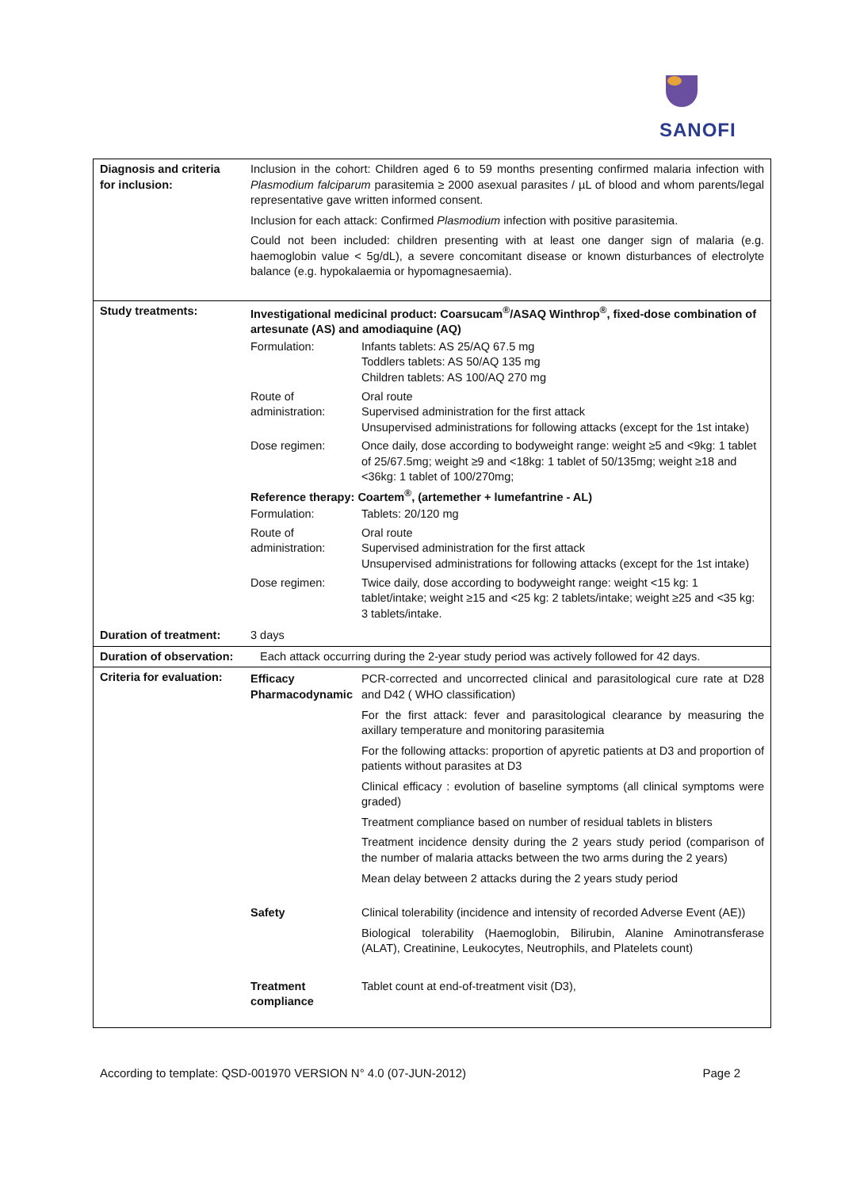SANOFI
| Diagnosis and criteria for inclusion: | Inclusion in the cohort: Children aged 6 to 59 months presenting confirmed malaria infection with Plasmodium falciparum parasitemia ≥ 2000 asexual parasites / µL of blood and whom parents/legal representative gave written informed consent. Inclusion for each attack: Confirmed Plasmodium infection with positive parasitemia. Could not been included: children presenting with at least one danger sign of malaria (e.g. haemoglobin value < 5g/dL), a severe concomitant disease or known disturbances of electrolyte balance (e.g. hypokalaemia or hypomagnesaemia). |
| Study treatments: | Investigational medicinal product: Coarsucam<sup>®</sup>/ASAQ Winthrop<sup>®</sup>, fixed-dose combination of artesunate (AS) and amodiaquine (AQ) / Formulation: / Infants tablets: AS 25/AQ 67.5 mg Toddlers tablets: AS 50/AQ 135 mg Children tablets: AS 100/AQ 270 mg / / Route of administration: / Oral route Supervised administration for the first attack Unsupervised administrations for following attacks (except for the 1st intake) / / Dose regimen: / Once daily, dose according to bodyweight range: weight ≥5 and <9kg: 1 tablet of 25/67.5mg; weight ≥9 and <18kg: 1 tablet of 50/135mg; weight ≥18 and <36kg: 1 tablet of 100/270mg; / Reference therapy: Coartem<sup>®</sup>, (artemether + lumefantrine - AL) / Formulation: / Tablets: 20/120 mg / / Route of administration: / Oral route Supervised administration for the first attack Unsupervised administrations for following attacks (except for the 1st intake) / / Dose regimen: / Twice daily, dose according to bodyweight range: weight <15 kg: 1 tablet/intake; weight ≥15 and <25 kg: 2 tablets/intake; weight ≥25 and <35 kg: 3 tablets/intake. / |
| Duration of treatment: | 3 days |
| Duration of observation: | Each attack occurring during the 2-year study period was actively followed for 42 days. |
| Criteria for evaluation: | / Efficacy Pharmacodynamic / PCR-corrected and uncorrected clinical and parasitological cure rate at D28 and D42 ( WHO classification) For the first attack: fever and parasitological clearance by measuring the axillary temperature and monitoring parasitemia For the following attacks: proportion of apyretic patients at D3 and proportion of patients without parasites at D3 Clinical efficacy : evolution of baseline symptoms (all clinical symptoms were graded) Treatment compliance based on number of residual tablets in blisters Treatment incidence density during the 2 years study period (comparison of the number of malaria attacks between the two arms during the 2 years) Mean delay between 2 attacks during the 2 years study period / / Safety / Clinical tolerability (incidence and intensity of recorded Adverse Event (AE)) Biological tolerability (Haemoglobin, Bilirubin, Alanine Aminotransferase (ALAT), Creatinine, Leukocytes, Neutrophils, and Platelets count) / / Treatment compliance / Tablet count at end-of-treatment visit (D3), / |
According to template: QSD-001970 VERSION N° 4.0 (07-JUN-2012) Page 2